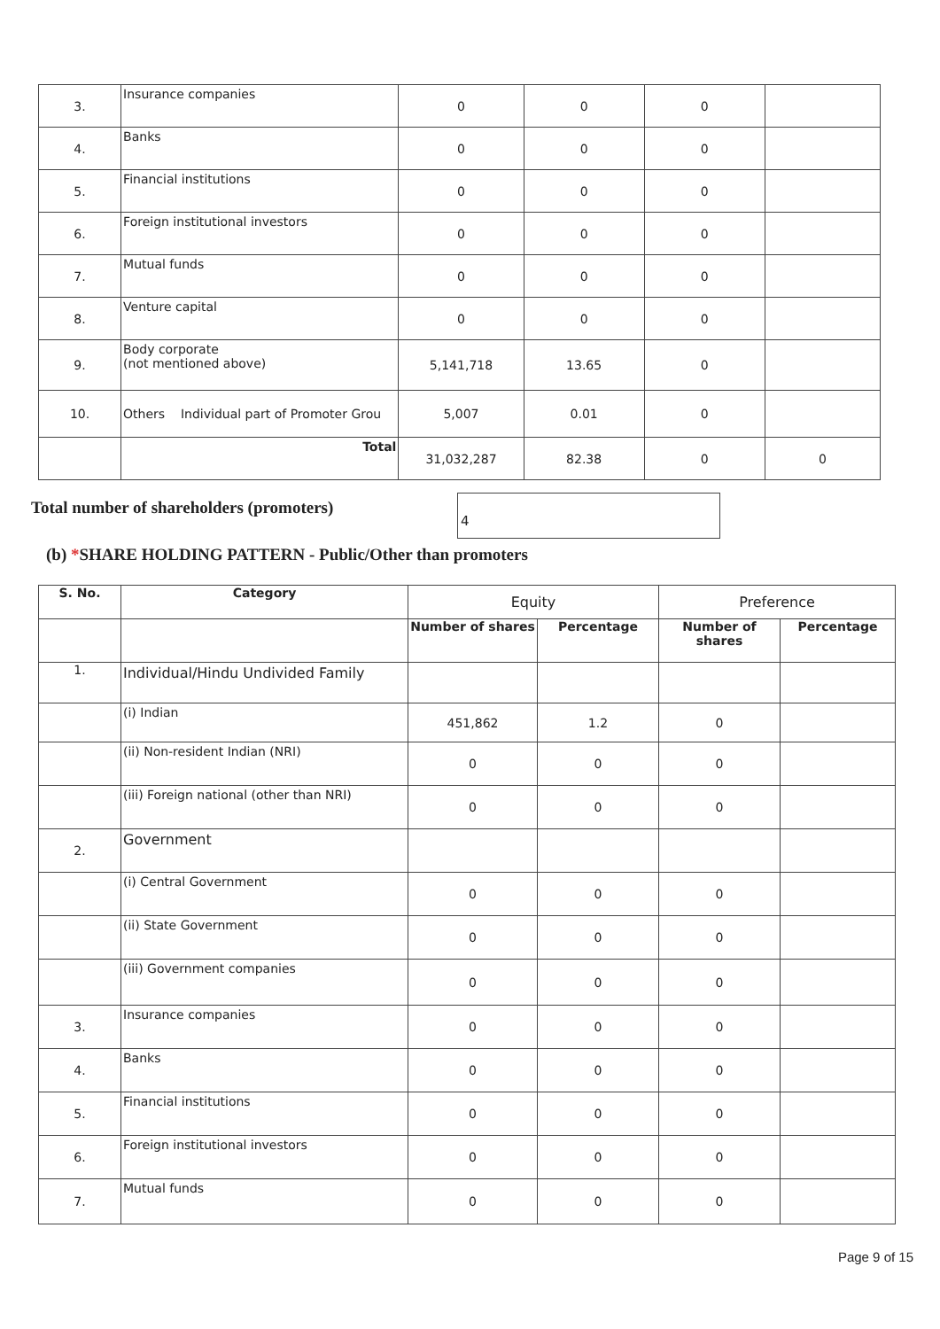| 3. | Insurance companies | 0 | 0 | 0 | |
| 4. | Banks | 0 | 0 | 0 | |
| 5. | Financial institutions | 0 | 0 | 0 | |
| 6. | Foreign institutional investors | 0 | 0 | 0 | |
| 7. | Mutual funds | 0 | 0 | 0 | |
| 8. | Venture capital | 0 | 0 | 0 | |
| 9. | Body corporate (not mentioned above) | 5,141,718 | 13.65 | 0 | |
| 10. | Others Individual part of Promoter Grou | 5,007 | 0.01 | 0 | |
| | Total | 31,032,287 | 82.38 | 0 | 0 |
Total number of shareholders (promoters)
4
(b) *SHARE HOLDING PATTERN - Public/Other than promoters
| S. No. | Category | Equity | | Preference | |
| --- | --- | --- | --- | --- | --- |
| | | Number of shares | Percentage | Number of shares | Percentage |
| 1. | Individual/Hindu Undivided Family | | | | |
| | (i) Indian | 451,862 | 1.2 | 0 | |
| | (ii) Non-resident Indian (NRI) | 0 | 0 | 0 | |
| | (iii) Foreign national (other than NRI) | 0 | 0 | 0 | |
| 2. | Government | | | | |
| | (i) Central Government | 0 | 0 | 0 | |
| | (ii) State Government | 0 | 0 | 0 | |
| | (iii) Government companies | 0 | 0 | 0 | |
| 3. | Insurance companies | 0 | 0 | 0 | |
| 4. | Banks | 0 | 0 | 0 | |
| 5. | Financial institutions | 0 | 0 | 0 | |
| 6. | Foreign institutional investors | 0 | 0 | 0 | |
| 7. | Mutual funds | 0 | 0 | 0 | |
Page 9 of 15